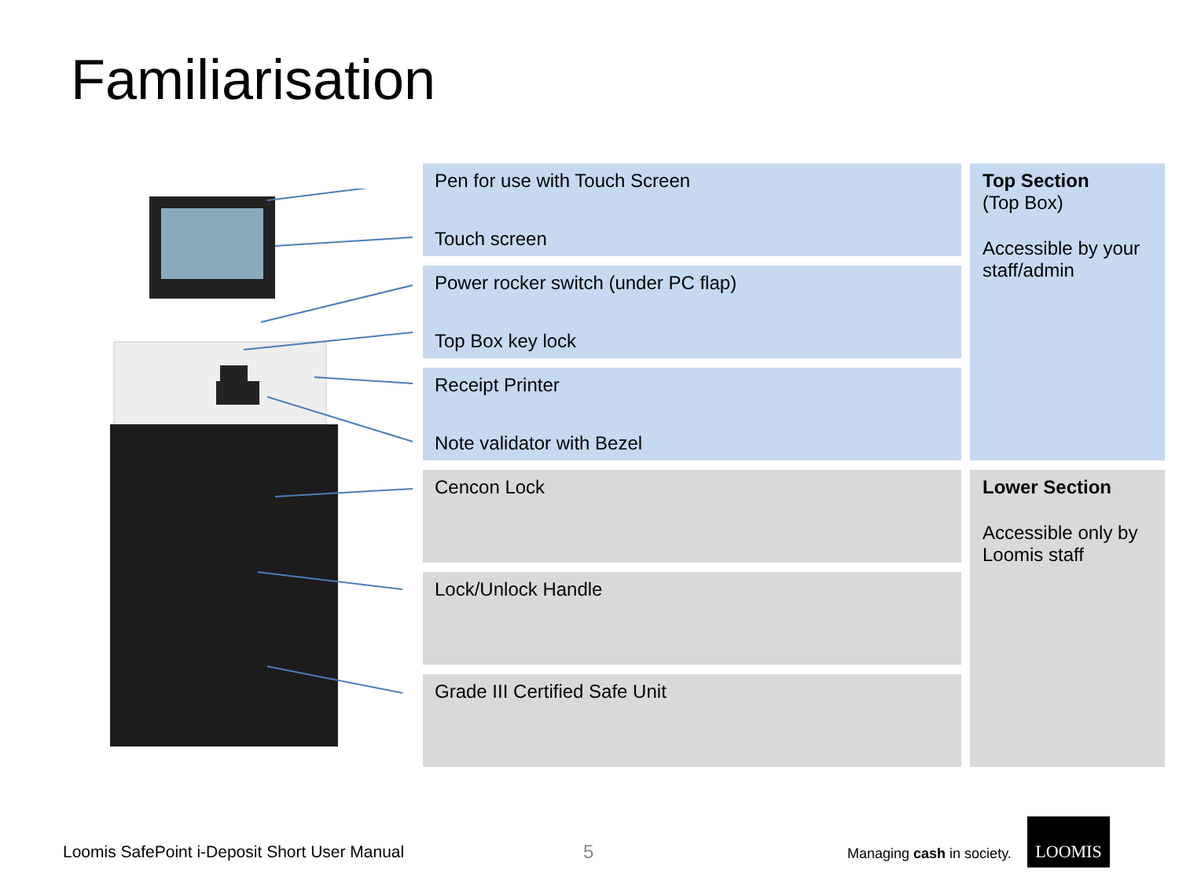Familiarisation
Pen for use with Touch Screen
Touch screen
Power rocker switch (under PC flap)
Top Box key lock
Receipt Printer
Note validator with Bezel
Cencon Lock
Lock/Unlock Handle
Grade III Certified Safe Unit
Top Section
(Top Box)
Accessible by your staff/admin
Lower Section
Accessible only by Loomis staff
Loomis SafePoint i-Deposit Short User Manual
5 Managing cash in society.
LOOMIS